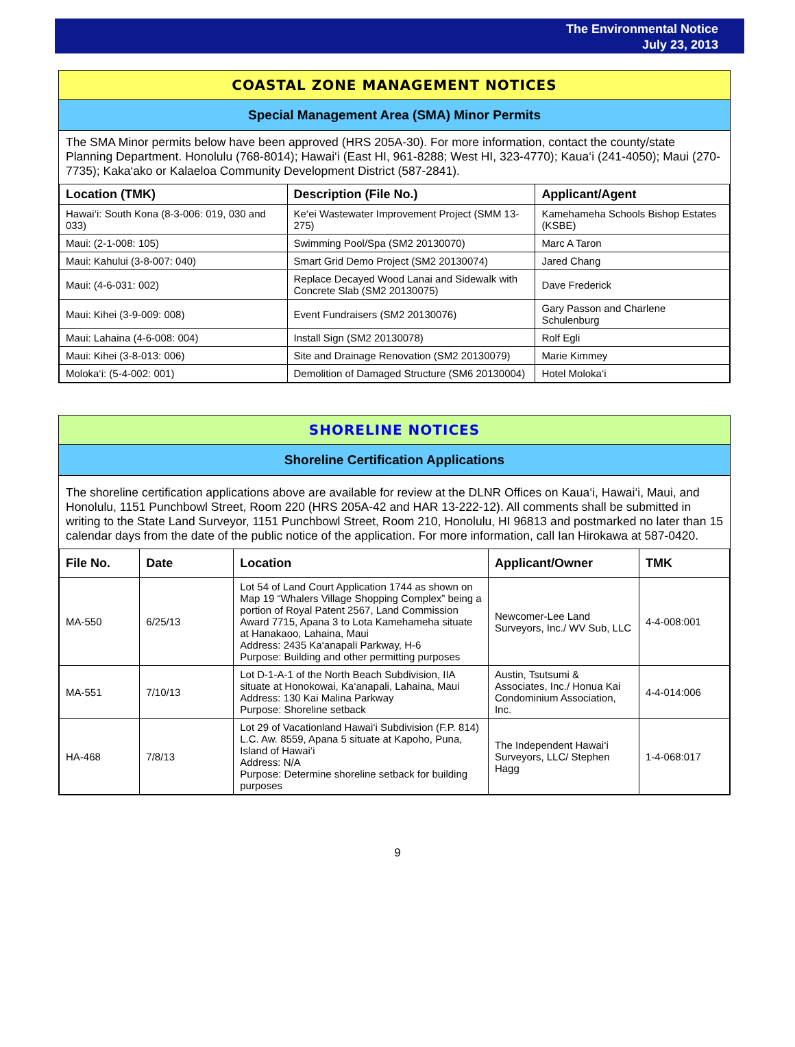The Environmental Notice
July 23, 2013
COASTAL ZONE MANAGEMENT NOTICES
Special Management Area (SMA) Minor Permits
The SMA Minor permits below have been approved (HRS 205A-30). For more information, contact the county/state Planning Department. Honolulu (768-8014); Hawai‘i (East HI, 961-8288; West HI, 323-4770); Kaua‘i (241-4050); Maui (270-7735); Kaka‘ako or Kalaeloa Community Development District (587-2841).
| Location (TMK) | Description (File No.) | Applicant/Agent |
| --- | --- | --- |
| Hawai‘i: South Kona (8-3-006: 019, 030 and 033) | Ke‘ei Wastewater Improvement Project (SMM 13-275) | Kamehameha Schools Bishop Estates (KSBE) |
| Maui: (2-1-008: 105) | Swimming Pool/Spa (SM2 20130070) | Marc A Taron |
| Maui: Kahului (3-8-007: 040) | Smart Grid Demo Project (SM2 20130074) | Jared Chang |
| Maui: (4-6-031: 002) | Replace Decayed Wood Lanai and Sidewalk with Concrete Slab (SM2 20130075) | Dave Frederick |
| Maui: Kihei (3-9-009: 008) | Event Fundraisers (SM2 20130076) | Gary Passon and Charlene Schulenburg |
| Maui: Lahaina (4-6-008: 004) | Install Sign (SM2 20130078) | Rolf Egli |
| Maui: Kihei (3-8-013: 006) | Site and Drainage Renovation (SM2 20130079) | Marie Kimmey |
| Moloka‘i: (5-4-002: 001) | Demolition of Damaged Structure (SM6 20130004) | Hotel Moloka‘i |
SHORELINE NOTICES
Shoreline Certification Applications
The shoreline certification applications above are available for review at the DLNR Offices on Kaua‘i, Hawai‘i, Maui, and Honolulu, 1151 Punchbowl Street, Room 220 (HRS 205A-42 and HAR 13-222-12). All comments shall be submitted in writing to the State Land Surveyor, 1151 Punchbowl Street, Room 210, Honolulu, HI 96813 and postmarked no later than 15 calendar days from the date of the public notice of the application. For more information, call Ian Hirokawa at 587-0420.
| File No. | Date | Location | Applicant/Owner | TMK |
| --- | --- | --- | --- | --- |
| MA-550 | 6/25/13 | Lot 54 of Land Court Application 1744 as shown on Map 19 “Whalers Village Shopping Complex” being a portion of Royal Patent 2567, Land Commission Award 7715, Apana 3 to Lota Kamehameha situate at Hanakaoo, Lahaina, Maui Address: 2435 Ka‘anapali Parkway, H-6 Purpose: Building and other permitting purposes | Newcomer-Lee Land Surveyors, Inc./ WV Sub, LLC | 4-4-008:001 |
| MA-551 | 7/10/13 | Lot D-1-A-1 of the North Beach Subdivision, IIA situate at Honokowai, Ka‘anapali, Lahaina, Maui Address: 130 Kai Malina Parkway Purpose: Shoreline setback | Austin, Tsutsumi & Associates, Inc./ Honua Kai Condominium Association, Inc. | 4-4-014:006 |
| HA-468 | 7/8/13 | Lot 29 of Vacationland Hawai‘i Subdivision (F.P. 814) L.C. Aw. 8559, Apana 5 situate at Kapoho, Puna, Island of Hawai‘i Address: N/A Purpose: Determine shoreline setback for building purposes | The Independent Hawai‘i Surveyors, LLC/ Stephen Hagg | 1-4-068:017 |
9